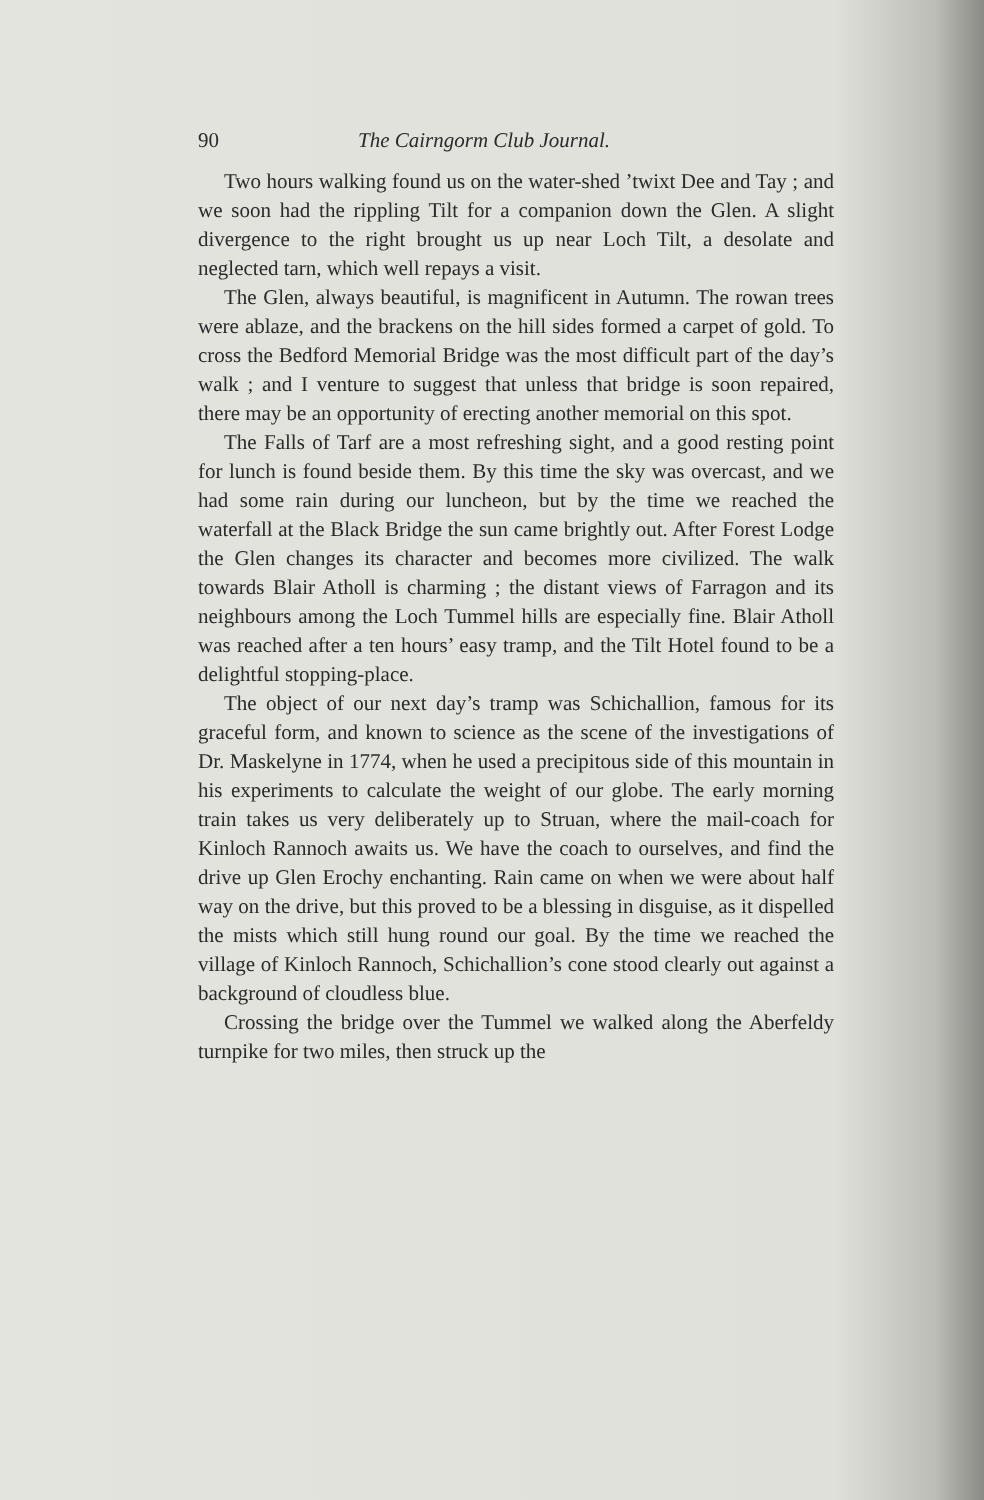90 The Cairngorm Club Journal.
Two hours walking found us on the water-shed ’twixt Dee and Tay ; and we soon had the rippling Tilt for a companion down the Glen. A slight divergence to the right brought us up near Loch Tilt, a desolate and neglected tarn, which well repays a visit.
The Glen, always beautiful, is magnificent in Autumn. The rowan trees were ablaze, and the brackens on the hill sides formed a carpet of gold. To cross the Bedford Memorial Bridge was the most difficult part of the day’s walk ; and I venture to suggest that unless that bridge is soon repaired, there may be an opportunity of erecting another memorial on this spot.
The Falls of Tarf are a most refreshing sight, and a good resting point for lunch is found beside them. By this time the sky was overcast, and we had some rain during our luncheon, but by the time we reached the waterfall at the Black Bridge the sun came brightly out. After Forest Lodge the Glen changes its character and becomes more civilized. The walk towards Blair Atholl is charming ; the distant views of Farragon and its neighbours among the Loch Tummel hills are especially fine. Blair Atholl was reached after a ten hours’ easy tramp, and the Tilt Hotel found to be a delightful stopping-place.
The object of our next day’s tramp was Schichallion, famous for its graceful form, and known to science as the scene of the investigations of Dr. Maskelyne in 1774, when he used a precipitous side of this mountain in his experiments to calculate the weight of our globe. The early morning train takes us very deliberately up to Struan, where the mail-coach for Kinloch Rannoch awaits us. We have the coach to ourselves, and find the drive up Glen Erochy enchanting. Rain came on when we were about half way on the drive, but this proved to be a blessing in disguise, as it dispelled the mists which still hung round our goal. By the time we reached the village of Kinloch Rannoch, Schichallion’s cone stood clearly out against a background of cloudless blue.
Crossing the bridge over the Tummel we walked along the Aberfeldy turnpike for two miles, then struck up the